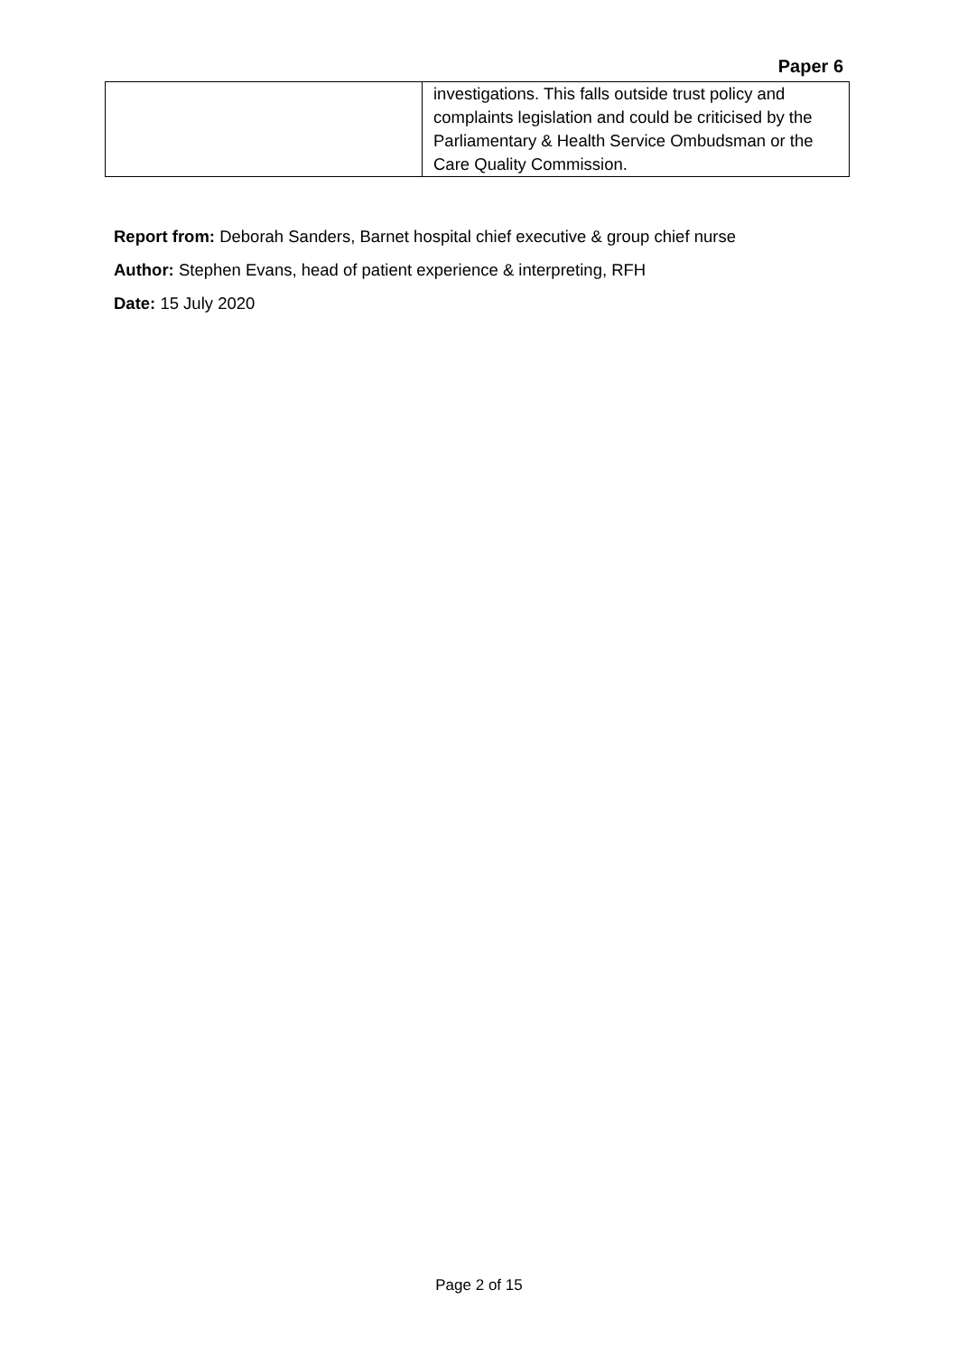Paper 6
| | investigations. This falls outside trust policy and complaints legislation and could be criticised by the Parliamentary & Health Service Ombudsman or the Care Quality Commission. |
Report from: Deborah Sanders, Barnet hospital chief executive & group chief nurse
Author: Stephen Evans, head of patient experience & interpreting, RFH
Date: 15 July 2020
Page 2 of 15